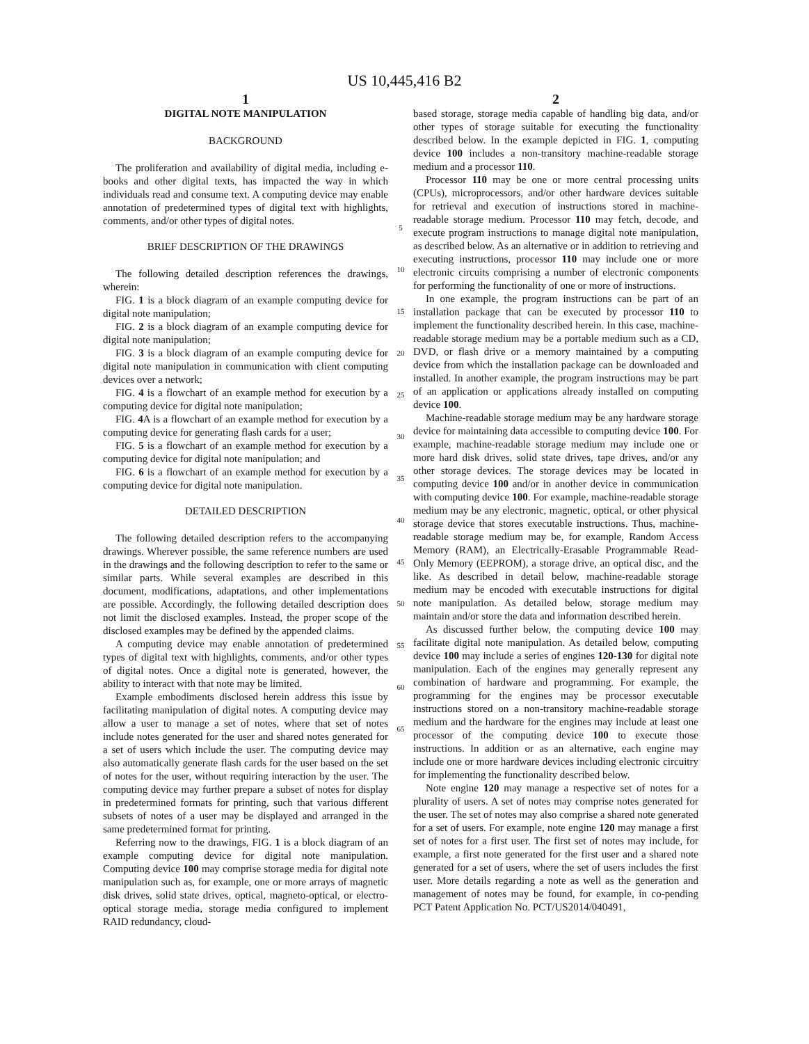US 10,445,416 B2
1
DIGITAL NOTE MANIPULATION
BACKGROUND
The proliferation and availability of digital media, including e-books and other digital texts, has impacted the way in which individuals read and consume text. A computing device may enable annotation of predetermined types of digital text with highlights, comments, and/or other types of digital notes.
BRIEF DESCRIPTION OF THE DRAWINGS
The following detailed description references the drawings, wherein:
FIG. 1 is a block diagram of an example computing device for digital note manipulation;
FIG. 2 is a block diagram of an example computing device for digital note manipulation;
FIG. 3 is a block diagram of an example computing device for digital note manipulation in communication with client computing devices over a network;
FIG. 4 is a flowchart of an example method for execution by a computing device for digital note manipulation;
FIG. 4 A is a flowchart of an example method for execution by a computing device for generating flash cards for a user;
FIG. 5 is a flowchart of an example method for execution by a computing device for digital note manipulation; and
FIG. 6 is a flowchart of an example method for execution by a computing device for digital note manipulation.
DETAILED DESCRIPTION
The following detailed description refers to the accompanying drawings. Wherever possible, the same reference numbers are used in the drawings and the following description to refer to the same or similar parts. While several examples are described in this document, modifications, adaptations, and other implementations are possible. Accordingly, the following detailed description does not limit the disclosed examples. Instead, the proper scope of the disclosed examples may be defined by the appended claims.
A computing device may enable annotation of predetermined types of digital text with highlights, comments, and/or other types of digital notes. Once a digital note is generated, however, the ability to interact with that note may be limited.
Example embodiments disclosed herein address this issue by facilitating manipulation of digital notes. A computing device may allow a user to manage a set of notes, where that set of notes include notes generated for the user and shared notes generated for a set of users which include the user. The computing device may also automatically generate flash cards for the user based on the set of notes for the user, without requiring interaction by the user. The computing device may further prepare a subset of notes for display in predetermined formats for printing, such that various different subsets of notes of a user may be displayed and arranged in the same predetermined format for printing.
Referring now to the drawings, FIG. 1 is a block diagram of an example computing device for digital note manipulation. Computing device 100 may comprise storage media for digital note manipulation such as, for example, one or more arrays of magnetic disk drives, solid state drives, optical, magneto-optical, or electro-optical storage media, storage media configured to implement RAID redundancy, cloud-
5
10
15
20
25
30
35
40
45
50
55
60
65
2
based storage, storage media capable of handling big data, and/or other types of storage suitable for executing the functionality described below. In the example depicted in FIG. 1, computing device 100 includes a non-transitory machine-readable storage medium and a processor 110.
Processor 110 may be one or more central processing units (CPUs), microprocessors, and/or other hardware devices suitable for retrieval and execution of instructions stored in machine-readable storage medium. Processor 110 may fetch, decode, and execute program instructions to manage digital note manipulation, as described below. As an alternative or in addition to retrieving and executing instructions, processor 110 may include one or more electronic circuits comprising a number of electronic components for performing the functionality of one or more of instructions.
In one example, the program instructions can be part of an installation package that can be executed by processor 110 to implement the functionality described herein. In this case, machine-readable storage medium may be a portable medium such as a CD, DVD, or flash drive or a memory maintained by a computing device from which the installation package can be downloaded and installed. In another example, the program instructions may be part of an application or applications already installed on computing device 100.
Machine-readable storage medium may be any hardware storage device for maintaining data accessible to computing device 100. For example, machine-readable storage medium may include one or more hard disk drives, solid state drives, tape drives, and/or any other storage devices. The storage devices may be located in computing device 100 and/or in another device in communication with computing device 100. For example, machine-readable storage medium may be any electronic, magnetic, optical, or other physical storage device that stores executable instructions. Thus, machine-readable storage medium may be, for example, Random Access Memory (RAM), an Electrically-Erasable Programmable Read-Only Memory (EEPROM), a storage drive, an optical disc, and the like. As described in detail below, machine-readable storage medium may be encoded with executable instructions for digital note manipulation. As detailed below, storage medium may maintain and/or store the data and information described herein.
As discussed further below, the computing device 100 may facilitate digital note manipulation. As detailed below, computing device 100 may include a series of engines 120-130 for digital note manipulation. Each of the engines may generally represent any combination of hardware and programming. For example, the programming for the engines may be processor executable instructions stored on a non-transitory machine-readable storage medium and the hardware for the engines may include at least one processor of the computing device 100 to execute those instructions. In addition or as an alternative, each engine may include one or more hardware devices including electronic circuitry for implementing the functionality described below.
Note engine 120 may manage a respective set of notes for a plurality of users. A set of notes may comprise notes generated for the user. The set of notes may also comprise a shared note generated for a set of users. For example, note engine 120 may manage a first set of notes for a first user. The first set of notes may include, for example, a first note generated for the first user and a shared note generated for a set of users, where the set of users includes the first user. More details regarding a note as well as the generation and management of notes may be found, for example, in co-pending PCT Patent Application No. PCT/US2014/040491,